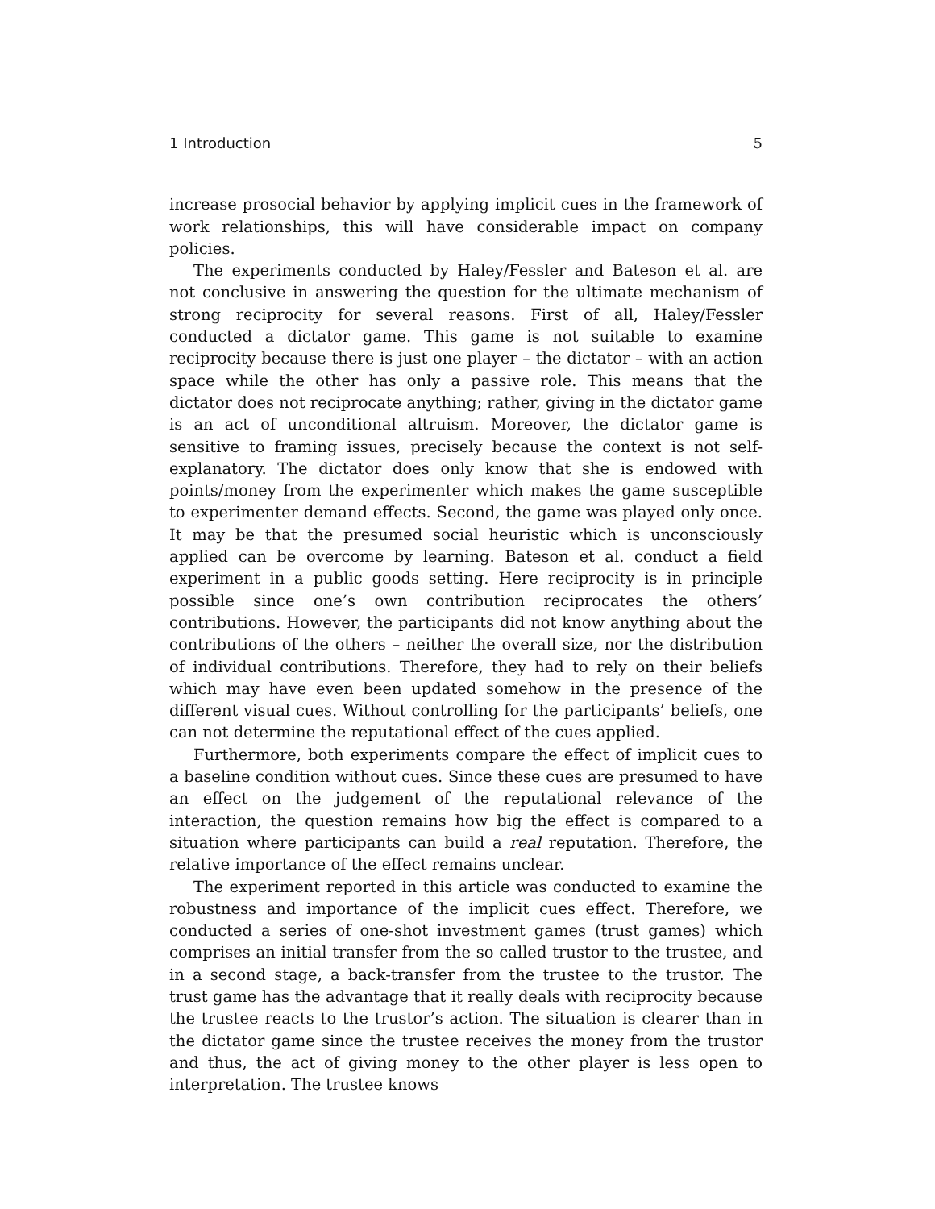1 Introduction 5
increase prosocial behavior by applying implicit cues in the framework of work relationships, this will have considerable impact on company policies.
The experiments conducted by Haley/Fessler and Bateson et al. are not conclusive in answering the question for the ultimate mechanism of strong reciprocity for several reasons. First of all, Haley/Fessler conducted a dictator game. This game is not suitable to examine reciprocity because there is just one player – the dictator – with an action space while the other has only a passive role. This means that the dictator does not reciprocate anything; rather, giving in the dictator game is an act of unconditional altruism. Moreover, the dictator game is sensitive to framing issues, precisely because the context is not self-explanatory. The dictator does only know that she is endowed with points/money from the experimenter which makes the game susceptible to experimenter demand effects. Second, the game was played only once. It may be that the presumed social heuristic which is unconsciously applied can be overcome by learning. Bateson et al. conduct a field experiment in a public goods setting. Here reciprocity is in principle possible since one’s own contribution reciprocates the others’ contributions. However, the participants did not know anything about the contributions of the others – neither the overall size, nor the distribution of individual contributions. Therefore, they had to rely on their beliefs which may have even been updated somehow in the presence of the different visual cues. Without controlling for the participants’ beliefs, one can not determine the reputational effect of the cues applied.
Furthermore, both experiments compare the effect of implicit cues to a baseline condition without cues. Since these cues are presumed to have an effect on the judgement of the reputational relevance of the interaction, the question remains how big the effect is compared to a situation where participants can build a real reputation. Therefore, the relative importance of the effect remains unclear.
The experiment reported in this article was conducted to examine the robustness and importance of the implicit cues effect. Therefore, we conducted a series of one-shot investment games (trust games) which comprises an initial transfer from the so called trustor to the trustee, and in a second stage, a back-transfer from the trustee to the trustor. The trust game has the advantage that it really deals with reciprocity because the trustee reacts to the trustor’s action. The situation is clearer than in the dictator game since the trustee receives the money from the trustor and thus, the act of giving money to the other player is less open to interpretation. The trustee knows